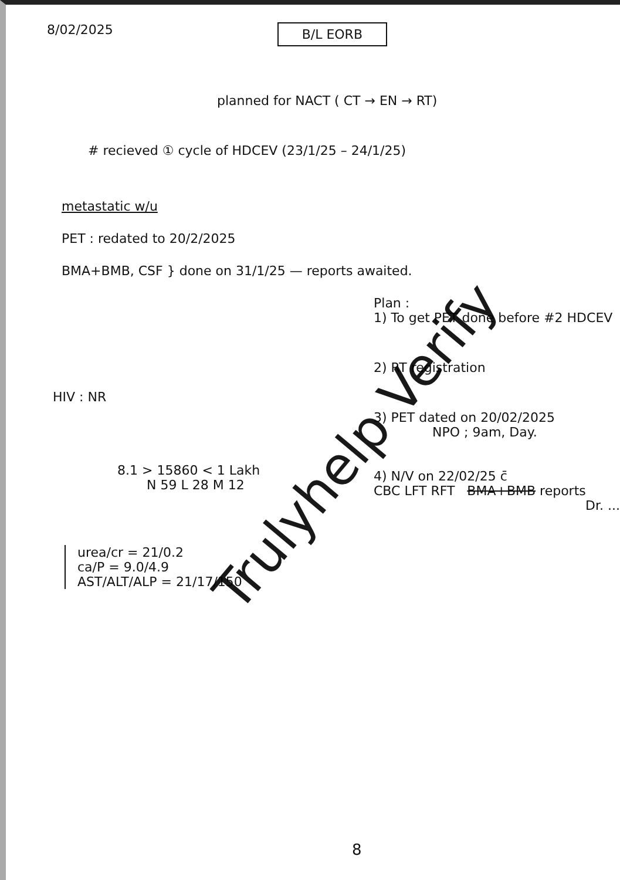8/02/2025
B/L EORB
planned for NACT ( CT → EN → RT)
# recieved ① cycle of HDCEV (23/1/25 – 24/1/25)
metastatic w/u
PET : redated to 20/2/2025
BMA+BMB, CSF } done on 31/1/25 — reports awaited.
HIV : NR
8.1 > 15860 < 1 Lakh
N 59 L 28 M 12
urea/cr = 21/0.2
ca/P = 9.0/4.9
AST/ALT/ALP = 21/17/150
Plan :
1) To get PET done before #2 HDCEV
2) RT registration
3) PET dated on 20/02/2025
NPO ; 9am, Day.
4) N/V on 22/02/25 c̄
CBC LFT RFT BMA+BMB reports
Dr. ...
8
Trulyhelp Verify